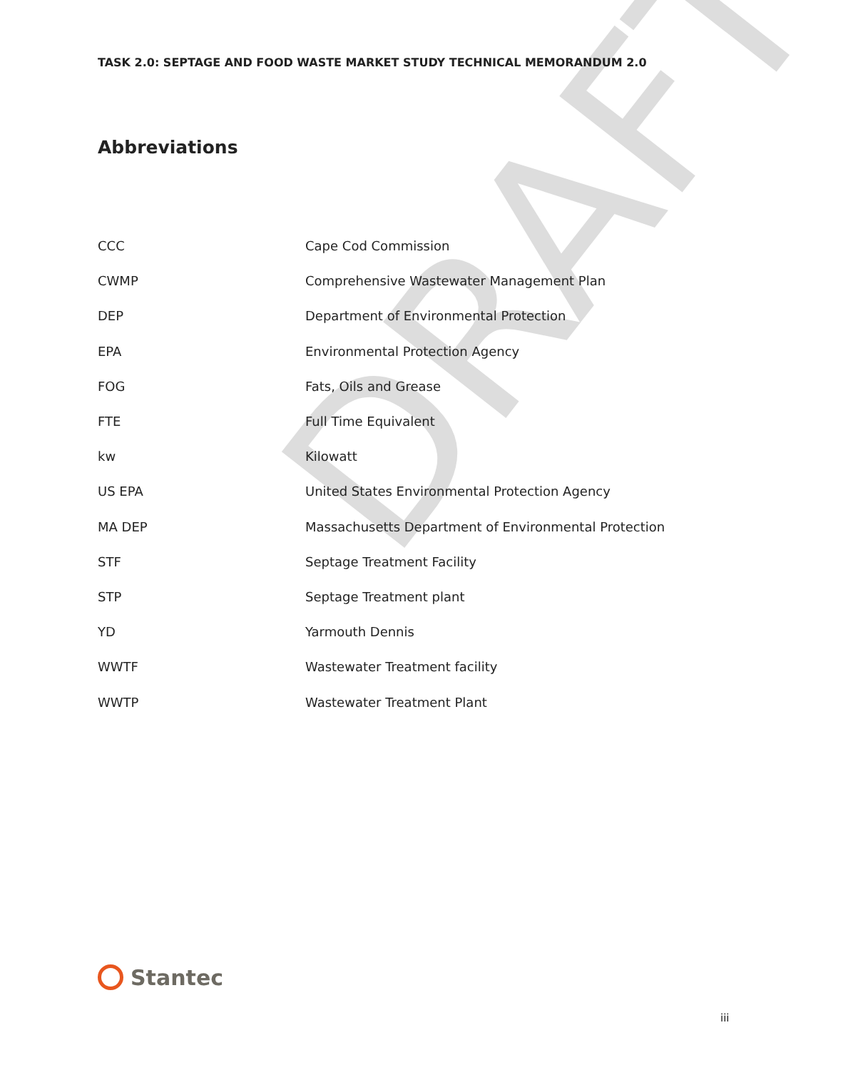DRAFT
TASK 2.0: SEPTAGE AND FOOD WASTE MARKET STUDY TECHNICAL MEMORANDUM 2.0
Abbreviations
| CCC | Cape Cod Commission |
| CWMP | Comprehensive Wastewater Management Plan |
| DEP | Department of Environmental Protection |
| EPA | Environmental Protection Agency |
| FOG | Fats, Oils and Grease |
| FTE | Full Time Equivalent |
| kw | Kilowatt |
| US EPA | United States Environmental Protection Agency |
| MA DEP | Massachusetts Department of Environmental Protection |
| STF | Septage Treatment Facility |
| STP | Septage Treatment plant |
| YD | Yarmouth Dennis |
| WWTF | Wastewater Treatment facility |
| WWTP | Wastewater Treatment Plant |
Stantec
iii